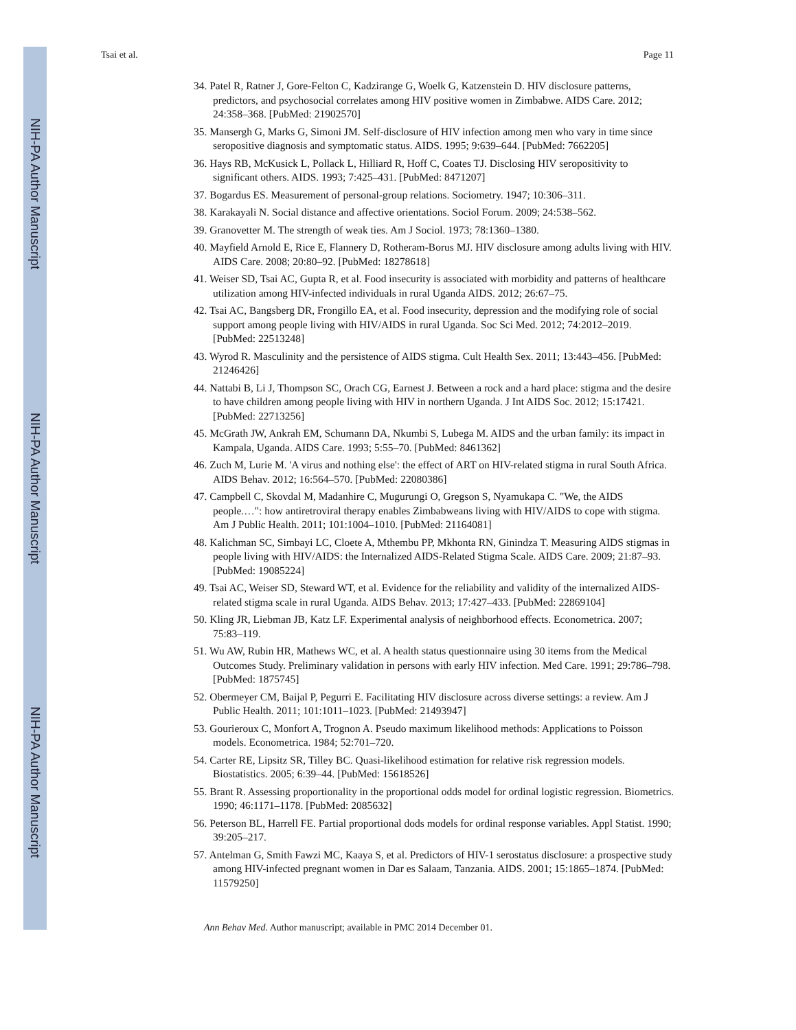NIH-PA Author Manuscript
NIH-PA Author Manuscript
NIH-PA Author Manuscript
Tsai et al. Page 11
34. Patel R, Ratner J, Gore-Felton C, Kadzirange G, Woelk G, Katzenstein D. HIV disclosure patterns, predictors, and psychosocial correlates among HIV positive women in Zimbabwe. AIDS Care. 2012; 24:358–368. [PubMed: 21902570]
35. Mansergh G, Marks G, Simoni JM. Self-disclosure of HIV infection among men who vary in time since seropositive diagnosis and symptomatic status. AIDS. 1995; 9:639–644. [PubMed: 7662205]
36. Hays RB, McKusick L, Pollack L, Hilliard R, Hoff C, Coates TJ. Disclosing HIV seropositivity to significant others. AIDS. 1993; 7:425–431. [PubMed: 8471207]
37. Bogardus ES. Measurement of personal-group relations. Sociometry. 1947; 10:306–311.
38. Karakayali N. Social distance and affective orientations. Sociol Forum. 2009; 24:538–562.
39. Granovetter M. The strength of weak ties. Am J Sociol. 1973; 78:1360–1380.
40. Mayfield Arnold E, Rice E, Flannery D, Rotheram-Borus MJ. HIV disclosure among adults living with HIV. AIDS Care. 2008; 20:80–92. [PubMed: 18278618]
41. Weiser SD, Tsai AC, Gupta R, et al. Food insecurity is associated with morbidity and patterns of healthcare utilization among HIV-infected individuals in rural Uganda AIDS. 2012; 26:67–75.
42. Tsai AC, Bangsberg DR, Frongillo EA, et al. Food insecurity, depression and the modifying role of social support among people living with HIV/AIDS in rural Uganda. Soc Sci Med. 2012; 74:2012–2019. [PubMed: 22513248]
43. Wyrod R. Masculinity and the persistence of AIDS stigma. Cult Health Sex. 2011; 13:443–456. [PubMed: 21246426]
44. Nattabi B, Li J, Thompson SC, Orach CG, Earnest J. Between a rock and a hard place: stigma and the desire to have children among people living with HIV in northern Uganda. J Int AIDS Soc. 2012; 15:17421. [PubMed: 22713256]
45. McGrath JW, Ankrah EM, Schumann DA, Nkumbi S, Lubega M. AIDS and the urban family: its impact in Kampala, Uganda. AIDS Care. 1993; 5:55–70. [PubMed: 8461362]
46. Zuch M, Lurie M. 'A virus and nothing else': the effect of ART on HIV-related stigma in rural South Africa. AIDS Behav. 2012; 16:564–570. [PubMed: 22080386]
47. Campbell C, Skovdal M, Madanhire C, Mugurungi O, Gregson S, Nyamukapa C. "We, the AIDS people.…": how antiretroviral therapy enables Zimbabweans living with HIV/AIDS to cope with stigma. Am J Public Health. 2011; 101:1004–1010. [PubMed: 21164081]
48. Kalichman SC, Simbayi LC, Cloete A, Mthembu PP, Mkhonta RN, Ginindza T. Measuring AIDS stigmas in people living with HIV/AIDS: the Internalized AIDS-Related Stigma Scale. AIDS Care. 2009; 21:87–93. [PubMed: 19085224]
49. Tsai AC, Weiser SD, Steward WT, et al. Evidence for the reliability and validity of the internalized AIDS-related stigma scale in rural Uganda. AIDS Behav. 2013; 17:427–433. [PubMed: 22869104]
50. Kling JR, Liebman JB, Katz LF. Experimental analysis of neighborhood effects. Econometrica. 2007; 75:83–119.
51. Wu AW, Rubin HR, Mathews WC, et al. A health status questionnaire using 30 items from the Medical Outcomes Study. Preliminary validation in persons with early HIV infection. Med Care. 1991; 29:786–798. [PubMed: 1875745]
52. Obermeyer CM, Baijal P, Pegurri E. Facilitating HIV disclosure across diverse settings: a review. Am J Public Health. 2011; 101:1011–1023. [PubMed: 21493947]
53. Gourieroux C, Monfort A, Trognon A. Pseudo maximum likelihood methods: Applications to Poisson models. Econometrica. 1984; 52:701–720.
54. Carter RE, Lipsitz SR, Tilley BC. Quasi-likelihood estimation for relative risk regression models. Biostatistics. 2005; 6:39–44. [PubMed: 15618526]
55. Brant R. Assessing proportionality in the proportional odds model for ordinal logistic regression. Biometrics. 1990; 46:1171–1178. [PubMed: 2085632]
56. Peterson BL, Harrell FE. Partial proportional dods models for ordinal response variables. Appl Statist. 1990; 39:205–217.
57. Antelman G, Smith Fawzi MC, Kaaya S, et al. Predictors of HIV-1 serostatus disclosure: a prospective study among HIV-infected pregnant women in Dar es Salaam, Tanzania. AIDS. 2001; 15:1865–1874. [PubMed: 11579250]
Ann Behav Med. Author manuscript; available in PMC 2014 December 01.